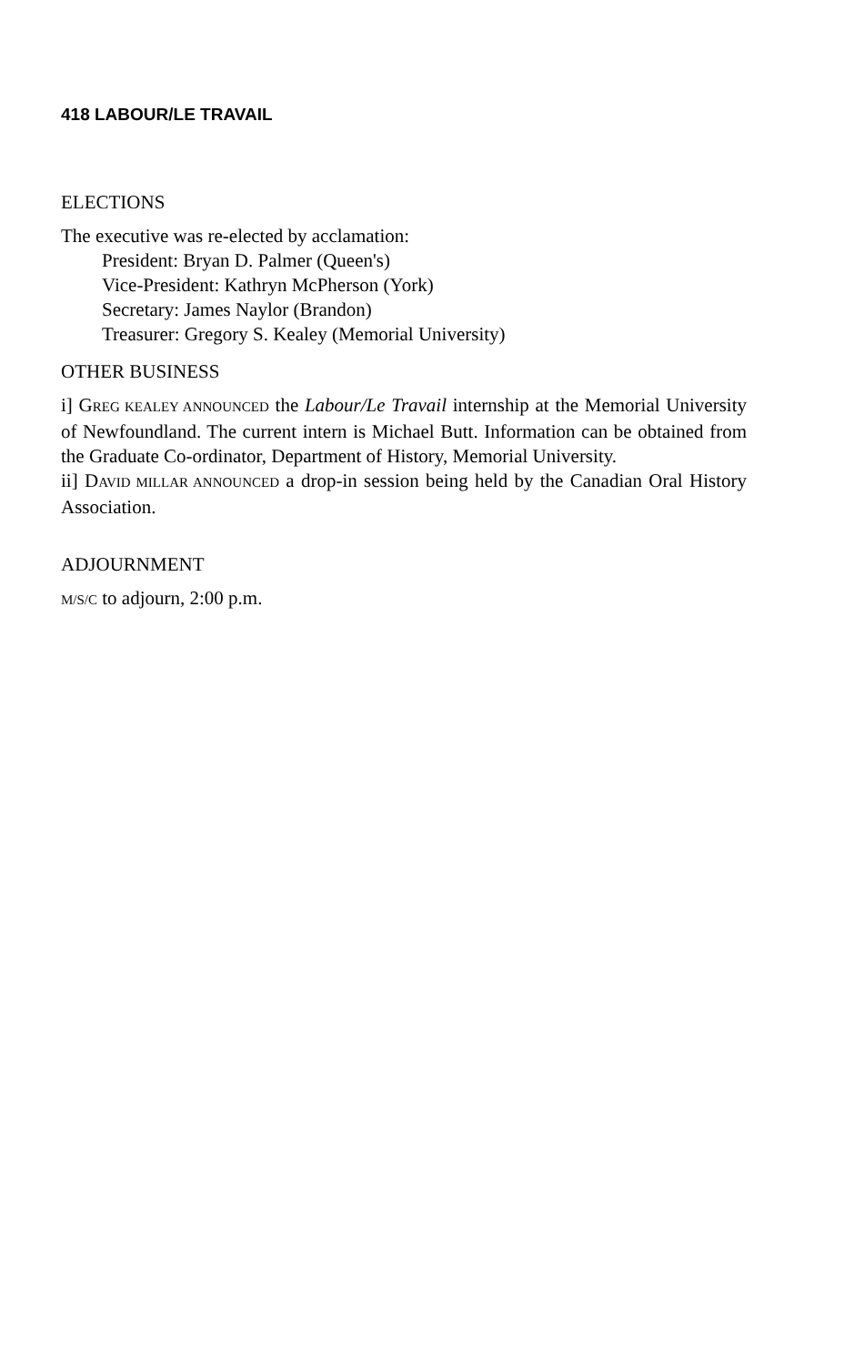418 LABOUR/LE TRAVAIL
ELECTIONS
The executive was re-elected by acclamation:
President: Bryan D. Palmer (Queen's)
Vice-President: Kathryn McPherson (York)
Secretary: James Naylor (Brandon)
Treasurer: Gregory S. Kealey (Memorial University)
OTHER BUSINESS
i] GREG KEALEY ANNOUNCED the Labour/Le Travail internship at the Memorial University of Newfoundland. The current intern is Michael Butt. Information can be obtained from the Graduate Co-ordinator, Department of History, Memorial University.
ii] DAVID MILLAR ANNOUNCED a drop-in session being held by the Canadian Oral History Association.
ADJOURNMENT
M/S/C to adjourn, 2:00 p.m.